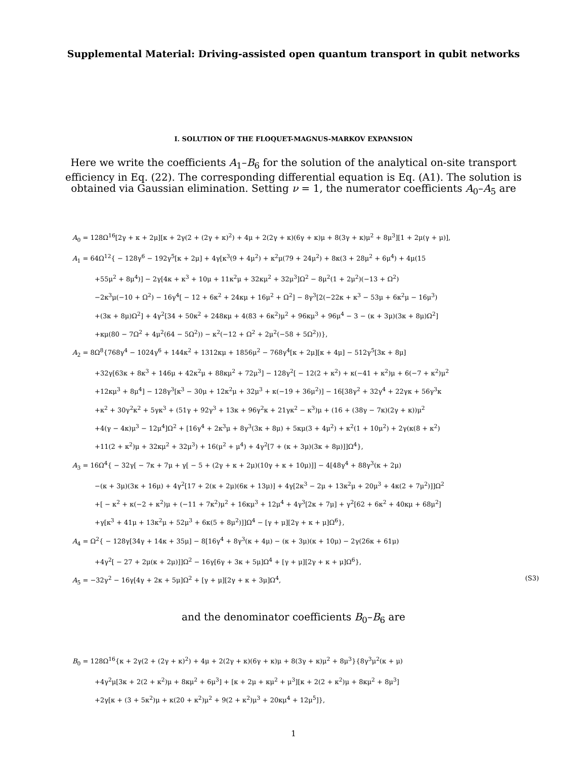Supplemental Material: Driving-assisted open quantum transport in qubit networks
I. SOLUTION OF THE FLOQUET-MAGNUS-MARKOV EXPANSION
Here we write the coefficients A<sub>1</sub>–B<sub>6</sub> for the solution of the analytical on-site transport efficiency in Eq. (22). The corresponding differential equation is Eq. (A1). The solution is obtained via Gaussian elimination. Setting ν = 1, the numerator coefficients A<sub>0</sub>–A<sub>5</sub> are
A<sub>0</sub> = 128Ω<sup>16</sup>[2γ + κ + 2μ][κ + 2γ(2 + (2γ + κ)<sup>2</sup>) + 4μ + 2(2γ + κ)(6γ + κ)μ + 8(3γ + κ)μ<sup>2</sup> + 8μ<sup>3</sup>][1 + 2μ(γ + μ)],
A<sub>1</sub> = 64Ω<sup>12</sup>{ − 128γ<sup>6</sup> − 192γ<sup>5</sup>[κ + 2μ] + 4γ[κ<sup>3</sup>(9 + 4μ<sup>2</sup>) + κ<sup>2</sup>μ(79 + 24μ<sup>2</sup>) + 8κ(3 + 28μ<sup>2</sup> + 6μ<sup>4</sup>) + 4μ(15
+55μ<sup>2</sup> + 8μ<sup>4</sup>)] − 2γ[4κ + κ<sup>3</sup> + 10μ + 11κ<sup>2</sup>μ + 32κμ<sup>2</sup> + 32μ<sup>3</sup>]Ω<sup>2</sup> − 8μ<sup>2</sup>(1 + 2μ<sup>2</sup>)(−13 + Ω<sup>2</sup>)
−2κ<sup>3</sup>μ(−10 + Ω<sup>2</sup>) − 16γ<sup>4</sup>[ − 12 + 6κ<sup>2</sup> + 24κμ + 16μ<sup>2</sup> + Ω<sup>2</sup>] − 8γ<sup>3</sup>[2(−22κ + κ<sup>3</sup> − 53μ + 6κ<sup>2</sup>μ − 16μ<sup>3</sup>)
+(3κ + 8μ)Ω<sup>2</sup>] + 4γ<sup>2</sup>[34 + 50κ<sup>2</sup> + 248κμ + 4(83 + 6κ<sup>2</sup>)μ<sup>2</sup> + 96κμ<sup>3</sup> + 96μ<sup>4</sup> − 3 − (κ + 3μ)(3κ + 8μ)Ω<sup>2</sup>]
+κμ(80 − 7Ω<sup>2</sup> + 4μ<sup>2</sup>(64 − 5Ω<sup>2</sup>)) − κ<sup>2</sup>(−12 + Ω<sup>2</sup> + 2μ<sup>2</sup>(−58 + 5Ω<sup>2</sup>))},
A<sub>2</sub> = 8Ω<sup>8</sup>{768γ<sup>4</sup> − 1024γ<sup>6</sup> + 144κ<sup>2</sup> + 1312κμ + 1856μ<sup>2</sup> − 768γ<sup>4</sup>[κ + 2μ][κ + 4μ] − 512γ<sup>5</sup>[3κ + 8μ]
+32γ[63κ + 8κ<sup>3</sup> + 146μ + 42κ<sup>2</sup>μ + 88κμ<sup>2</sup> + 72μ<sup>3</sup>] − 128γ<sup>2</sup>[ − 12(2 + κ<sup>2</sup>) + κ(−41 + κ<sup>2</sup>)μ + 6(−7 + κ<sup>2</sup>)μ<sup>2</sup>
+12κμ<sup>3</sup> + 8μ<sup>4</sup>] − 128γ<sup>3</sup>[κ<sup>3</sup> − 30μ + 12κ<sup>2</sup>μ + 32μ<sup>3</sup> + κ(−19 + 36μ<sup>2</sup>)] − 16[38γ<sup>2</sup> + 32γ<sup>4</sup> + 22γκ + 56γ<sup>3</sup>κ
+κ<sup>2</sup> + 30γ<sup>2</sup>κ<sup>2</sup> + 5γκ<sup>3</sup> + (51γ + 92γ<sup>3</sup> + 13κ + 96γ<sup>2</sup>κ + 21γκ<sup>2</sup> − κ<sup>3</sup>)μ + (16 + (38γ − 7κ)(2γ + κ))μ<sup>2</sup>
+4(γ − 4κ)μ<sup>3</sup> − 12μ<sup>4</sup>]Ω<sup>2</sup> + [16γ<sup>4</sup> + 2κ<sup>3</sup>μ + 8γ<sup>3</sup>(3κ + 8μ) + 5κμ(3 + 4μ<sup>2</sup>) + κ<sup>2</sup>(1 + 10μ<sup>2</sup>) + 2γ(κ(8 + κ<sup>2</sup>)
+11(2 + κ<sup>2</sup>)μ + 32κμ<sup>2</sup> + 32μ<sup>3</sup>) + 16(μ<sup>2</sup> + μ<sup>4</sup>) + 4γ<sup>2</sup>[7 + (κ + 3μ)(3κ + 8μ)]]Ω<sup>4</sup>},
A<sub>3</sub> = 16Ω<sup>4</sup>{ − 32γ[ − 7κ + 7μ + γ[ − 5 + (2γ + κ + 2μ)(10γ + κ + 10μ)]] − 4[48γ<sup>4</sup> + 88γ<sup>3</sup>(κ + 2μ)
−(κ + 3μ)(3κ + 16μ) + 4γ<sup>2</sup>[17 + 2(κ + 2μ)(6κ + 13μ)] + 4γ[2κ<sup>3</sup> − 2μ + 13κ<sup>2</sup>μ + 20μ<sup>3</sup> + 4κ(2 + 7μ<sup>2</sup>)]]Ω<sup>2</sup>
+[ − κ<sup>2</sup> + κ(−2 + κ<sup>2</sup>)μ + (−11 + 7κ<sup>2</sup>)μ<sup>2</sup> + 16κμ<sup>3</sup> + 12μ<sup>4</sup> + 4γ<sup>3</sup>[2κ + 7μ] + γ<sup>2</sup>[62 + 6κ<sup>2</sup> + 40κμ + 68μ<sup>2</sup>]
+γ[κ<sup>3</sup> + 41μ + 13κ<sup>2</sup>μ + 52μ<sup>3</sup> + 6κ(5 + 8μ<sup>2</sup>)]]Ω<sup>4</sup> − [γ + μ][2γ + κ + μ]Ω<sup>6</sup>},
A<sub>4</sub> = Ω<sup>2</sup>{ − 128γ[34γ + 14κ + 35μ] − 8[16γ<sup>4</sup> + 8γ<sup>3</sup>(κ + 4μ) − (κ + 3μ)(κ + 10μ) − 2γ(26κ + 61μ)
+4γ<sup>2</sup>[ − 27 + 2μ(κ + 2μ)]]Ω<sup>2</sup> − 16γ[6γ + 3κ + 5μ]Ω<sup>4</sup> + [γ + μ][2γ + κ + μ]Ω<sup>6</sup>},
A<sub>5</sub> = −32γ<sup>2</sup> − 16γ[4γ + 2κ + 5μ]Ω<sup>2</sup> + [γ + μ][2γ + κ + 3μ]Ω<sup>4</sup>, (S3)
and the denominator coefficients B<sub>0</sub>–B<sub>6</sub> are
B<sub>0</sub> = 128Ω<sup>16</sup>{κ + 2γ(2 + (2γ + κ)<sup>2</sup>) + 4μ + 2(2γ + κ)(6γ + κ)μ + 8(3γ + κ)μ<sup>2</sup> + 8μ<sup>3</sup>}{8γ<sup>3</sup>μ<sup>2</sup>(κ + μ)
+4γ<sup>2</sup>μ[3κ + 2(2 + κ<sup>2</sup>)μ + 8κμ<sup>2</sup> + 6μ<sup>3</sup>] + [κ + 2μ + κμ<sup>2</sup> + μ<sup>3</sup>][κ + 2(2 + κ<sup>2</sup>)μ + 8κμ<sup>2</sup> + 8μ<sup>3</sup>]
+2γ[κ + (3 + 5κ<sup>2</sup>)μ + κ(20 + κ<sup>2</sup>)μ<sup>2</sup> + 9(2 + κ<sup>2</sup>)μ<sup>3</sup> + 20κμ<sup>4</sup> + 12μ<sup>5</sup>]},
1